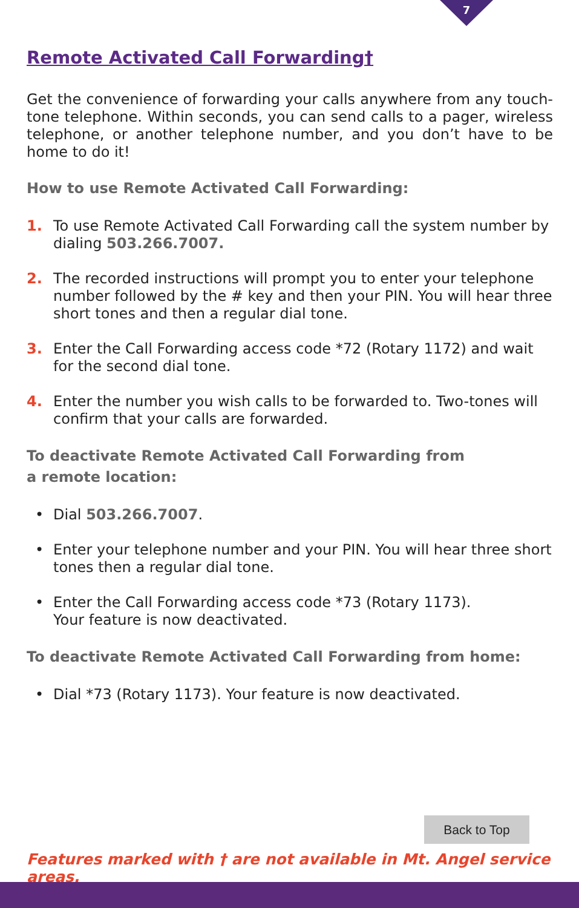7
Remote Activated Call Forwarding†
Get the convenience of forwarding your calls anywhere from any touch-tone telephone. Within seconds, you can send calls to a pager, wireless telephone, or another telephone number, and you don’t have to be home to do it!
How to use Remote Activated Call Forwarding:
1. To use Remote Activated Call Forwarding call the system number by dialing 503.266.7007.
2. The recorded instructions will prompt you to enter your telephone number followed by the # key and then your PIN. You will hear three short tones and then a regular dial tone.
3. Enter the Call Forwarding access code *72 (Rotary 1172) and wait for the second dial tone.
4. Enter the number you wish calls to be forwarded to. Two-tones will confirm that your calls are forwarded.
To deactivate Remote Activated Call Forwarding from
a remote location:
• Dial 503.266.7007.
• Enter your telephone number and your PIN. You will hear three short tones then a regular dial tone.
• Enter the Call Forwarding access code *73 (Rotary 1173).
Your feature is now deactivated.
To deactivate Remote Activated Call Forwarding from home:
• Dial *73 (Rotary 1173). Your feature is now deactivated.
Back to Top
Features marked with † are not available in Mt. Angel service areas.